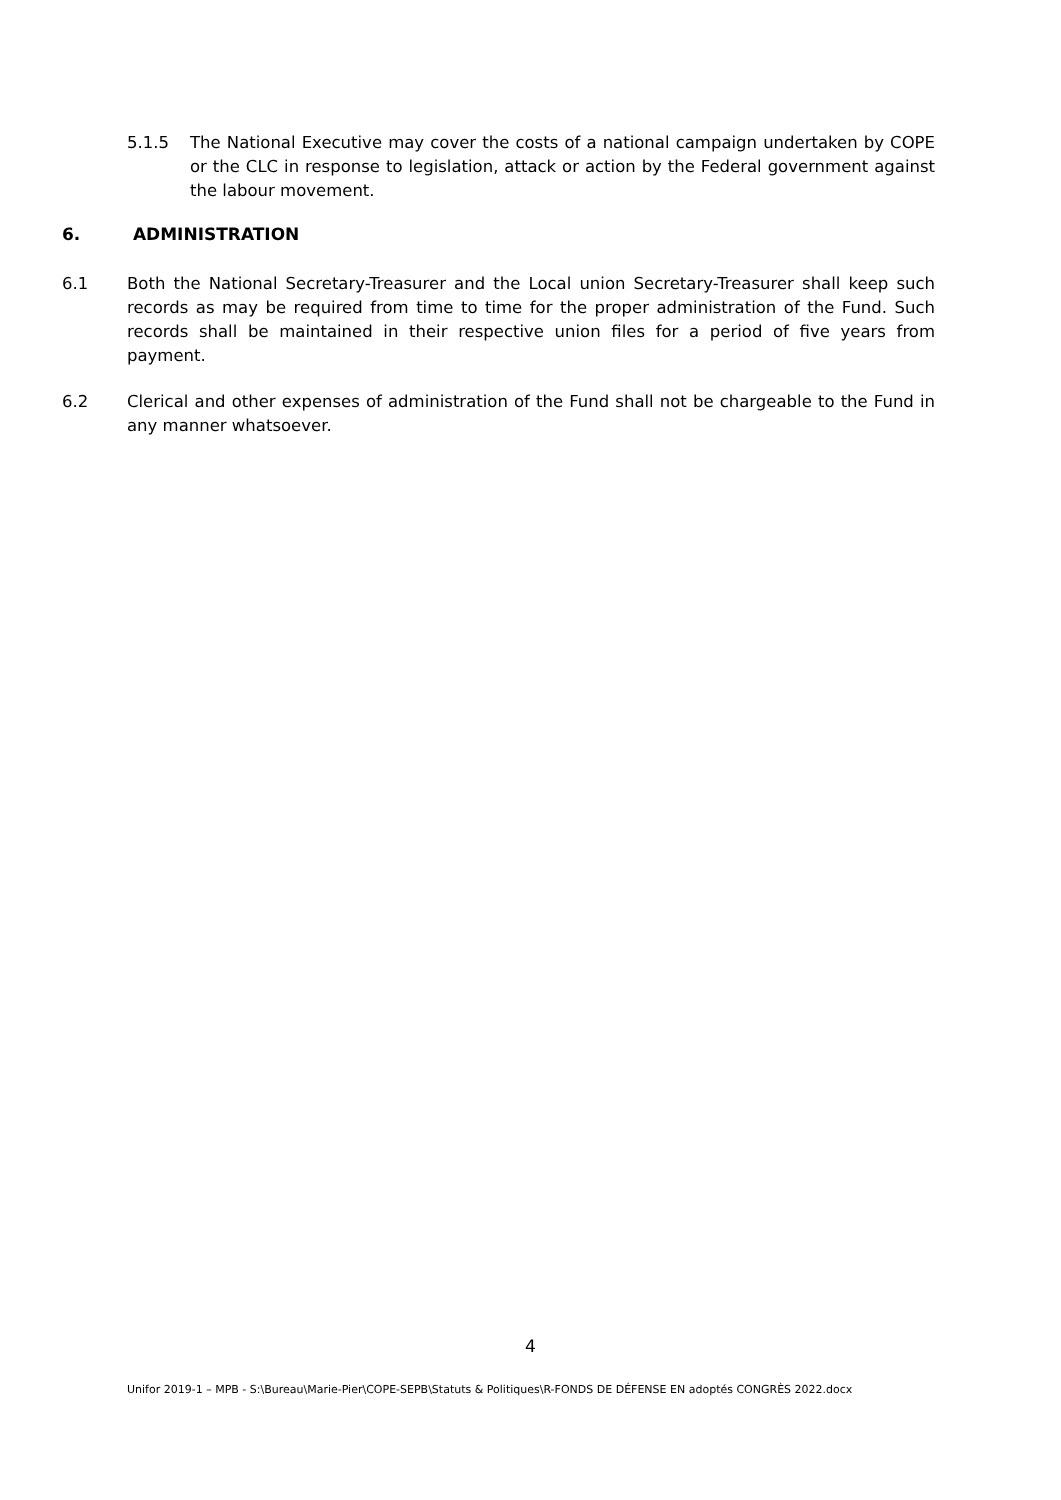5.1.5 The National Executive may cover the costs of a national campaign undertaken by COPE or the CLC in response to legislation, attack or action by the Federal government against the labour movement.
6. ADMINISTRATION
6.1 Both the National Secretary-Treasurer and the Local union Secretary-Treasurer shall keep such records as may be required from time to time for the proper administration of the Fund. Such records shall be maintained in their respective union files for a period of five years from payment.
6.2 Clerical and other expenses of administration of the Fund shall not be chargeable to the Fund in any manner whatsoever.
4
Unifor 2019-1 – MPB - S:\Bureau\Marie-Pier\COPE-SEPB\Statuts & Politiques\R-FONDS DE DÉFENSE EN adoptés CONGRÈS 2022.docx